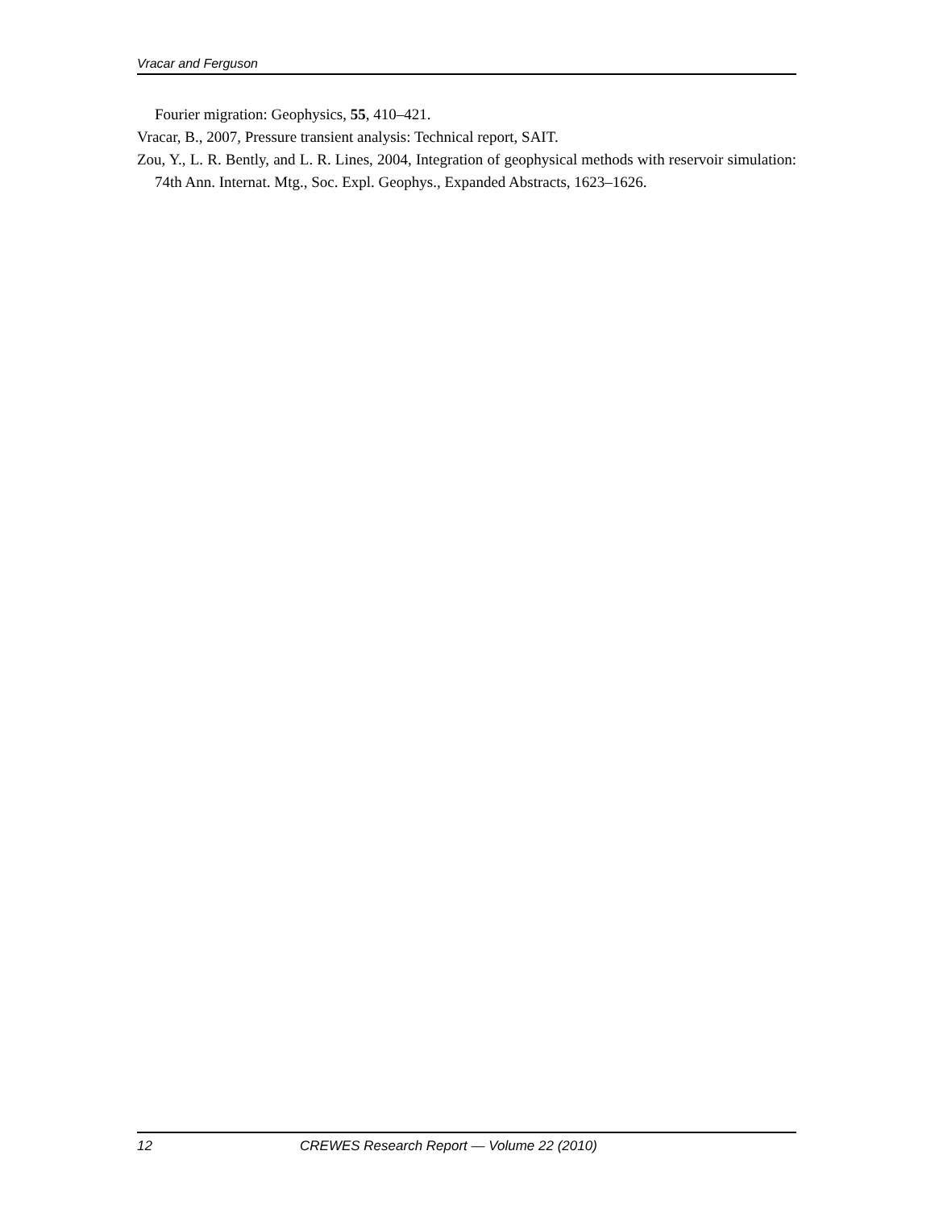Vracar and Ferguson
Fourier migration: Geophysics, 55, 410–421.
Vracar, B., 2007, Pressure transient analysis: Technical report, SAIT.
Zou, Y., L. R. Bently, and L. R. Lines, 2004, Integration of geophysical methods with reservoir simulation: 74th Ann. Internat. Mtg., Soc. Expl. Geophys., Expanded Abstracts, 1623–1626.
12 CREWES Research Report — Volume 22 (2010)